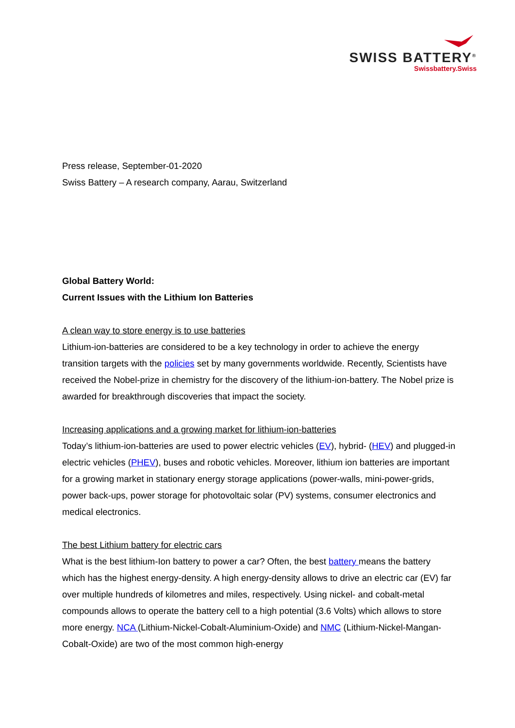SWISS BATTERY<sup>®</sup>
Swissbattery.Swiss
Press release, September-01-2020
Swiss Battery – A research company, Aarau, Switzerland
Global Battery World:
Current Issues with the Lithium Ion Batteries
A clean way to store energy is to use batteries
Lithium-ion-batteries are considered to be a key technology in order to achieve the energy transition targets with the policies set by many governments worldwide. Recently, Scientists have received the Nobel-prize in chemistry for the discovery of the lithium-ion-battery. The Nobel prize is awarded for breakthrough discoveries that impact the society.
Increasing applications and a growing market for lithium-ion-batteries
Today’s lithium-ion-batteries are used to power electric vehicles (EV), hybrid- (HEV) and plugged-in electric vehicles (PHEV), buses and robotic vehicles. Moreover, lithium ion batteries are important for a growing market in stationary energy storage applications (power-walls, mini-power-grids, power back-ups, power storage for photovoltaic solar (PV) systems, consumer electronics and medical electronics.
The best Lithium battery for electric cars
What is the best lithium-Ion battery to power a car? Often, the best battery means the battery which has the highest energy-density. A high energy-density allows to drive an electric car (EV) far over multiple hundreds of kilometres and miles, respectively. Using nickel- and cobalt-metal compounds allows to operate the battery cell to a high potential (3.6 Volts) which allows to store more energy. NCA (Lithium-Nickel-Cobalt-Aluminium-Oxide) and NMC (Lithium-Nickel-Mangan-Cobalt-Oxide) are two of the most common high-energy